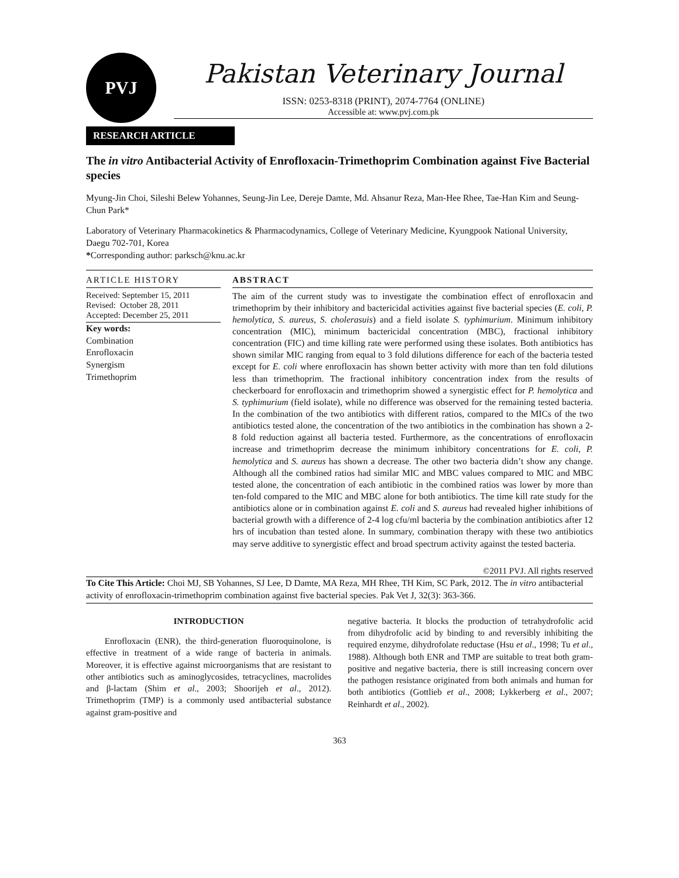PVJ
Pakistan Veterinary Journal
ISSN: 0253-8318 (PRINT), 2074-7764 (ONLINE)
Accessible at: www.pvj.com.pk
RESEARCH ARTICLE
The in vitro Antibacterial Activity of Enrofloxacin-Trimethoprim Combination against Five Bacterial species
Myung-Jin Choi, Sileshi Belew Yohannes, Seung-Jin Lee, Dereje Damte, Md. Ahsanur Reza, Man-Hee Rhee, Tae-Han Kim and Seung-Chun Park*
Laboratory of Veterinary Pharmacokinetics & Pharmacodynamics, College of Veterinary Medicine, Kyungpook National University, Daegu 702-701, Korea
*Corresponding author: parksch@knu.ac.kr
ARTICLE HISTORY
Received: September 15, 2011
Revised: October 28, 2011
Accepted: December 25, 2011
Key words:
Combination
Enrofloxacin
Synergism
Trimethoprim
ABSTRACT
The aim of the current study was to investigate the combination effect of enrofloxacin and trimethoprim by their inhibitory and bactericidal activities against five bacterial species (E. coli, P. hemolytica, S. aureus, S. cholerasuis) and a field isolate S. typhimurium. Minimum inhibitory concentration (MIC), minimum bactericidal concentration (MBC), fractional inhibitory concentration (FIC) and time killing rate were performed using these isolates. Both antibiotics has shown similar MIC ranging from equal to 3 fold dilutions difference for each of the bacteria tested except for E. coli where enrofloxacin has shown better activity with more than ten fold dilutions less than trimethoprim. The fractional inhibitory concentration index from the results of checkerboard for enrofloxacin and trimethoprim showed a synergistic effect for P. hemolytica and S. typhimurium (field isolate), while no difference was observed for the remaining tested bacteria. In the combination of the two antibiotics with different ratios, compared to the MICs of the two antibiotics tested alone, the concentration of the two antibiotics in the combination has shown a 2-8 fold reduction against all bacteria tested. Furthermore, as the concentrations of enrofloxacin increase and trimethoprim decrease the minimum inhibitory concentrations for E. coli, P. hemolytica and S. aureus has shown a decrease. The other two bacteria didn’t show any change. Although all the combined ratios had similar MIC and MBC values compared to MIC and MBC tested alone, the concentration of each antibiotic in the combined ratios was lower by more than ten-fold compared to the MIC and MBC alone for both antibiotics. The time kill rate study for the antibiotics alone or in combination against E. coli and S. aureus had revealed higher inhibitions of bacterial growth with a difference of 2-4 log cfu/ml bacteria by the combination antibiotics after 12 hrs of incubation than tested alone. In summary, combination therapy with these two antibiotics may serve additive to synergistic effect and broad spectrum activity against the tested bacteria.
©2011 PVJ. All rights reserved
To Cite This Article: Choi MJ, SB Yohannes, SJ Lee, D Damte, MA Reza, MH Rhee, TH Kim, SC Park, 2012. The in vitro antibacterial activity of enrofloxacin-trimethoprim combination against five bacterial species. Pak Vet J, 32(3): 363-366.
INTRODUCTION
Enrofloxacin (ENR), the third-generation fluoroquinolone, is effective in treatment of a wide range of bacteria in animals. Moreover, it is effective against microorganisms that are resistant to other antibiotics such as aminoglycosides, tetracyclines, macrolides and β-lactam (Shim et al., 2003; Shoorijeh et al., 2012). Trimethoprim (TMP) is a commonly used antibacterial substance against gram-positive and
negative bacteria. It blocks the production of tetrahydrofolic acid from dihydrofolic acid by binding to and reversibly inhibiting the required enzyme, dihydrofolate reductase (Hsu et al., 1998; Tu et al., 1988). Although both ENR and TMP are suitable to treat both gram-positive and negative bacteria, there is still increasing concern over the pathogen resistance originated from both animals and human for both antibiotics (Gottlieb et al., 2008; Lykkerberg et al., 2007; Reinhardt et al., 2002).
363